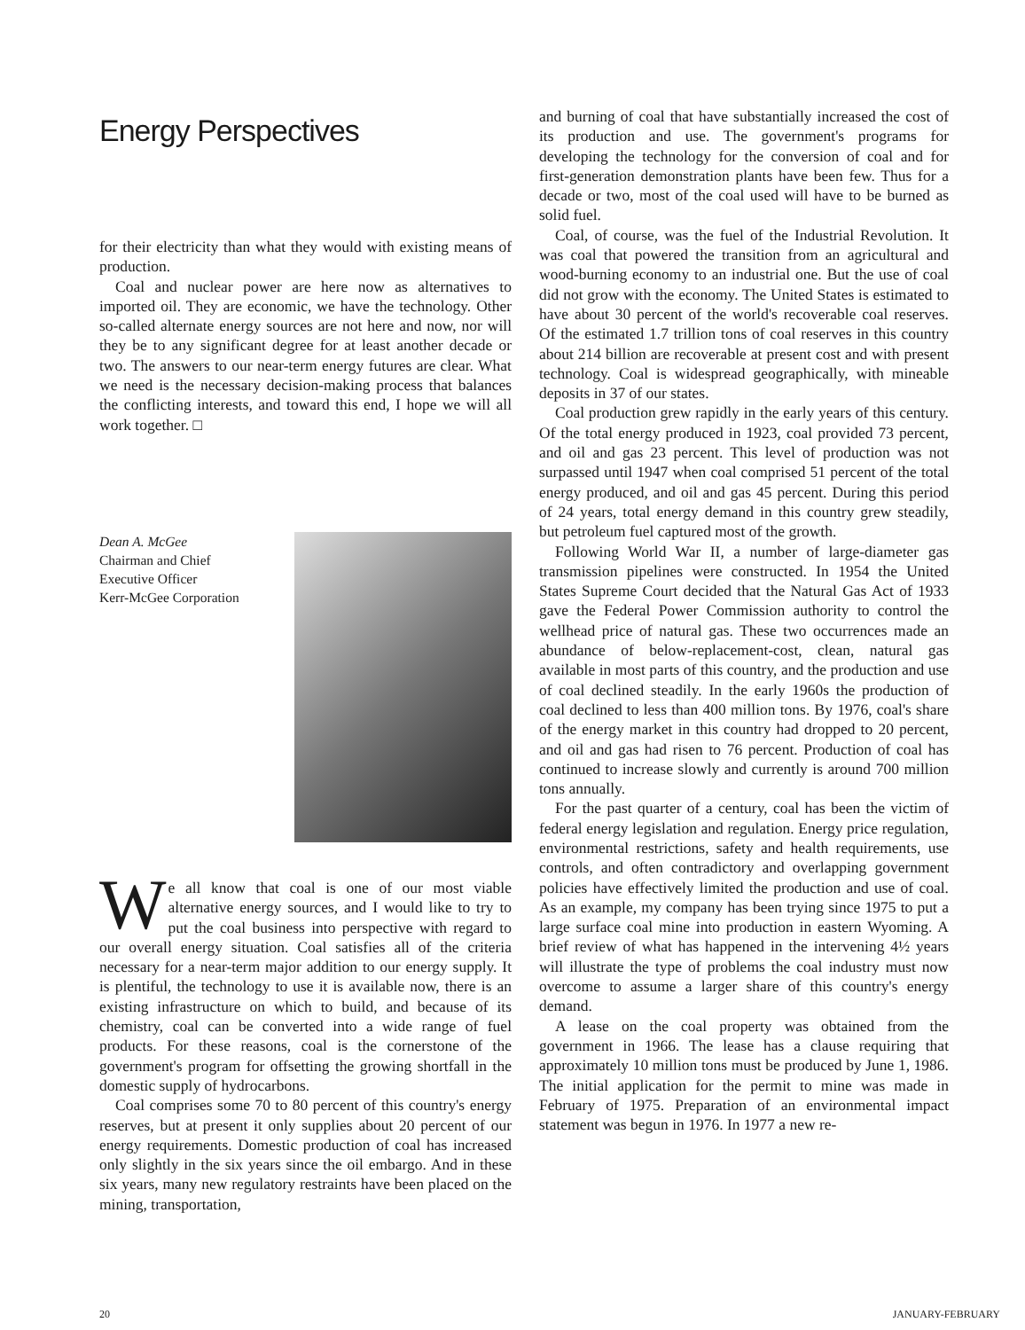Energy Perspectives
for their electricity than what they would with existing means of production.
Coal and nuclear power are here now as alternatives to imported oil. They are economic, we have the technology. Other so-called alternate energy sources are not here and now, nor will they be to any significant degree for at least another decade or two. The answers to our near-term energy futures are clear. What we need is the necessary decision-making process that balances the conflicting interests, and toward this end, I hope we will all work together. □
Dean A. McGee
Chairman and Chief
Executive Officer
Kerr-McGee Corporation
We all know that coal is one of our most viable alternative energy sources, and I would like to try to put the coal business into perspective with regard to our overall energy situation. Coal satisfies all of the criteria necessary for a near-term major addition to our energy supply. It is plentiful, the technology to use it is available now, there is an existing infrastructure on which to build, and because of its chemistry, coal can be converted into a wide range of fuel products. For these reasons, coal is the cornerstone of the government's program for offsetting the growing shortfall in the domestic supply of hydrocarbons.
Coal comprises some 70 to 80 percent of this country's energy reserves, but at present it only supplies about 20 percent of our energy requirements. Domestic production of coal has increased only slightly in the six years since the oil embargo. And in these six years, many new regulatory restraints have been placed on the mining, transportation,
and burning of coal that have substantially increased the cost of its production and use. The government's programs for developing the technology for the conversion of coal and for first-generation demonstration plants have been few. Thus for a decade or two, most of the coal used will have to be burned as solid fuel.
Coal, of course, was the fuel of the Industrial Revolution. It was coal that powered the transition from an agricultural and wood-burning economy to an industrial one. But the use of coal did not grow with the economy. The United States is estimated to have about 30 percent of the world's recoverable coal reserves. Of the estimated 1.7 trillion tons of coal reserves in this country about 214 billion are recoverable at present cost and with present technology. Coal is widespread geographically, with mineable deposits in 37 of our states.
Coal production grew rapidly in the early years of this century. Of the total energy produced in 1923, coal provided 73 percent, and oil and gas 23 percent. This level of production was not surpassed until 1947 when coal comprised 51 percent of the total energy produced, and oil and gas 45 percent. During this period of 24 years, total energy demand in this country grew steadily, but petroleum fuel captured most of the growth.
Following World War II, a number of large-diameter gas transmission pipelines were constructed. In 1954 the United States Supreme Court decided that the Natural Gas Act of 1933 gave the Federal Power Commission authority to control the wellhead price of natural gas. These two occurrences made an abundance of below-replacement-cost, clean, natural gas available in most parts of this country, and the production and use of coal declined steadily. In the early 1960s the production of coal declined to less than 400 million tons. By 1976, coal's share of the energy market in this country had dropped to 20 percent, and oil and gas had risen to 76 percent. Production of coal has continued to increase slowly and currently is around 700 million tons annually.
For the past quarter of a century, coal has been the victim of federal energy legislation and regulation. Energy price regulation, environmental restrictions, safety and health requirements, use controls, and often contradictory and overlapping government policies have effectively limited the production and use of coal. As an example, my company has been trying since 1975 to put a large surface coal mine into production in eastern Wyoming. A brief review of what has happened in the intervening 4½ years will illustrate the type of problems the coal industry must now overcome to assume a larger share of this country's energy demand.
A lease on the coal property was obtained from the government in 1966. The lease has a clause requiring that approximately 10 million tons must be produced by June 1, 1986. The initial application for the permit to mine was made in February of 1975. Preparation of an environmental impact statement was begun in 1976. In 1977 a new re-
20 JANUARY-FEBRUARY